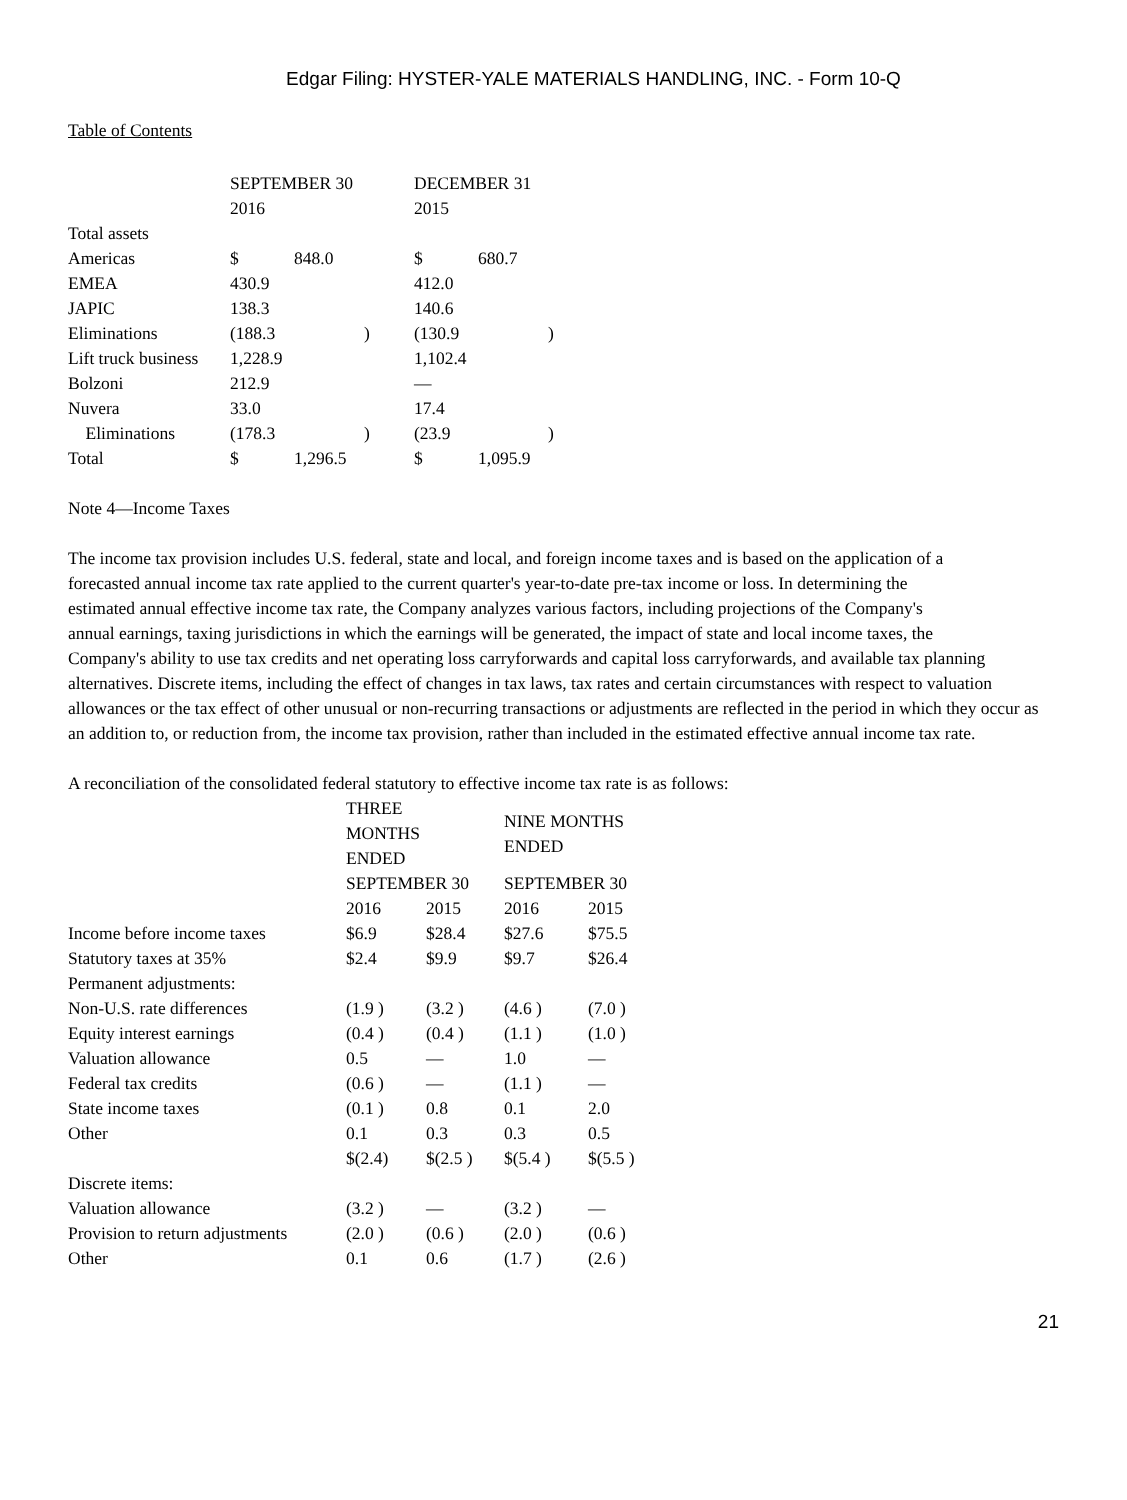Edgar Filing: HYSTER-YALE MATERIALS HANDLING, INC. - Form 10-Q
Table of Contents
| | SEPTEMBER 30 2016 | | | DECEMBER 31 2015 | | |
| --- | --- | --- | --- | --- | --- | --- |
| Total assets | | | | | | |
| Americas | $ | 848.0 | | $ | 680.7 | |
| EMEA | 430.9 | | | 412.0 | | |
| JAPIC | 138.3 | | | 140.6 | | |
| Eliminations | (188.3 | | ) | (130.9 | | ) |
| Lift truck business | 1,228.9 | | | 1,102.4 | | |
| Bolzoni | 212.9 | | | — | | |
| Nuvera | 33.0 | | | 17.4 | | |
| Eliminations | (178.3 | | ) | (23.9 | | ) |
| Total | $ | 1,296.5 | | $ | 1,095.9 | |
Note 4—Income Taxes
The income tax provision includes U.S. federal, state and local, and foreign income taxes and is based on the application of a
forecasted annual income tax rate applied to the current quarter's year-to-date pre-tax income or loss. In determining the
estimated annual effective income tax rate, the Company analyzes various factors, including projections of the Company's
annual earnings, taxing jurisdictions in which the earnings will be generated, the impact of state and local income taxes, the
Company's ability to use tax credits and net operating loss carryforwards and capital loss carryforwards, and available tax planning alternatives. Discrete items, including the effect of changes in tax laws, tax rates and certain circumstances with respect to valuation allowances or the tax effect of other unusual or non-recurring transactions or adjustments are reflected in the period in which they occur as an addition to, or reduction from, the income tax provision, rather than included in the estimated effective annual income tax rate.
A reconciliation of the consolidated federal statutory to effective income tax rate is as follows:
| | THREE MONTHS ENDED | | NINE MONTHS ENDED | |
| --- | --- | --- | --- | --- |
| | SEPTEMBER 30 | | SEPTEMBER 30 | |
| | 2016 | 2015 | 2016 | 2015 |
| Income before income taxes | $6.9 | $28.4 | $27.6 | $75.5 |
| Statutory taxes at 35% | $2.4 | $9.9 | $9.7 | $26.4 |
| Permanent adjustments: | | | | |
| Non-U.S. rate differences | (1.9 ) | (3.2 ) | (4.6 ) | (7.0 ) |
| Equity interest earnings | (0.4 ) | (0.4 ) | (1.1 ) | (1.0 ) |
| Valuation allowance | 0.5 | — | 1.0 | — |
| Federal tax credits | (0.6 ) | — | (1.1 ) | — |
| State income taxes | (0.1 ) | 0.8 | 0.1 | 2.0 |
| Other | 0.1 | 0.3 | 0.3 | 0.5 |
| | $(2.4) | $(2.5 ) | $(5.4 ) | $(5.5 ) |
| Discrete items: | | | | |
| Valuation allowance | (3.2 ) | — | (3.2 ) | — |
| Provision to return adjustments | (2.0 ) | (0.6 ) | (2.0 ) | (0.6 ) |
| Other | 0.1 | 0.6 | (1.7 ) | (2.6 ) |
21